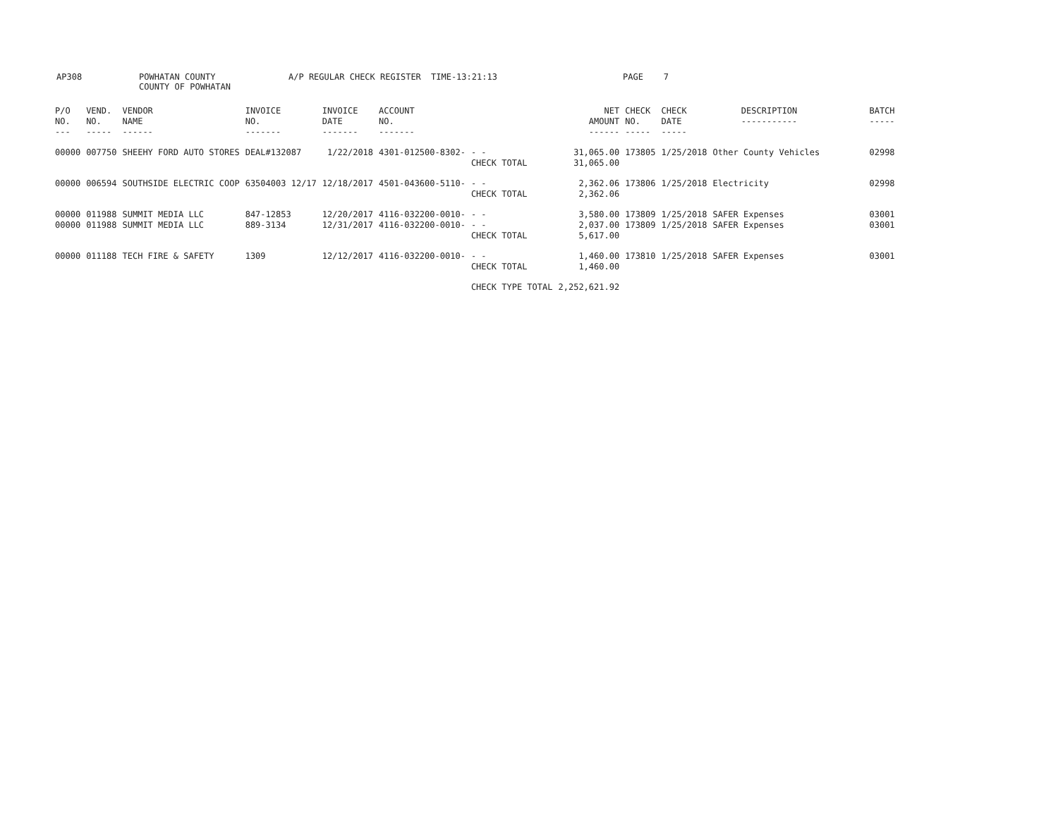| AP308 | POWHATAN COUNTY COUNTY OF POWHATAN | A/P REGULAR CHECK REGISTER | TIME-13:21:13 | PAGE 7 |
| P/O NO. --- | VEND. NO. ----- | VENDOR NAME ------ | INVOICE NO. ------- | INVOICE DATE ------- | ACCOUNT NO. ------- | | NET AMOUNT ------ | CHECK NO. ----- | CHECK DATE ----- | DESCRIPTION ----------- | BATCH ----- |
| --- | --- | --- | --- | --- | --- | --- | --- | --- | --- | --- | --- |
| 00000 | 007750 | SHEEHY FORD AUTO STORES | DEAL#132087 | 1/22/2018 | 4301-012500-8302- | - - CHECK TOTAL | 31,065.00 31,065.00 | 173805 | 1/25/2018 | Other County Vehicles | 02998 |
| 00000 | 006594 | SOUTHSIDE ELECTRIC COOP | 63504003 12/17 | 12/18/2017 | 4501-043600-5110- | - - CHECK TOTAL | 2,362.06 2,362.06 | 173806 | 1/25/2018 | Electricity | 02998 |
| 00000 | 011988 | SUMMIT MEDIA LLC | 847-12853 | 12/20/2017 | 4116-032200-0010- | - - | 3,580.00 | 173809 | 1/25/2018 | SAFER Expenses | 03001 |
| 00000 | 011988 | SUMMIT MEDIA LLC | 889-3134 | 12/31/2017 | 4116-032200-0010- | - - CHECK TOTAL | 2,037.00 5,617.00 | 173809 | 1/25/2018 | SAFER Expenses | 03001 |
| 00000 | 011188 | TECH FIRE & SAFETY | 1309 | 12/12/2017 | 4116-032200-0010- | - - CHECK TOTAL | 1,460.00 1,460.00 | 173810 | 1/25/2018 | SAFER Expenses | 03001 |
| | | | | | | CHECK TYPE TOTAL | 2,252,621.92 | | | | |